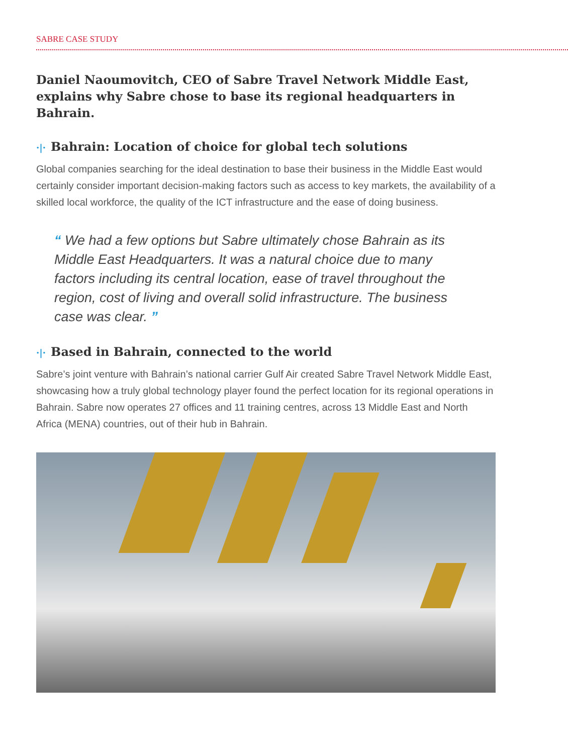SABRE CASE STUDY
Daniel Naoumovitch, CEO of Sabre Travel Network Middle East, explains why Sabre chose to base its regional headquarters in Bahrain.
·|· Bahrain: Location of choice for global tech solutions
Global companies searching for the ideal destination to base their business in the Middle East would certainly consider important decision-making factors such as access to key markets, the availability of a skilled local workforce, the quality of the ICT infrastructure and the ease of doing business.
“ We had a few options but Sabre ultimately chose Bahrain as its Middle East Headquarters. It was a natural choice due to many factors including its central location, ease of travel throughout the region, cost of living and overall solid infrastructure. The business case was clear. ”
·|· Based in Bahrain, connected to the world
Sabre’s joint venture with Bahrain’s national carrier Gulf Air created Sabre Travel Network Middle East, showcasing how a truly global technology player found the perfect location for its regional operations in Bahrain. Sabre now operates 27 offices and 11 training centres, across 13 Middle East and North Africa (MENA) countries, out of their hub in Bahrain.